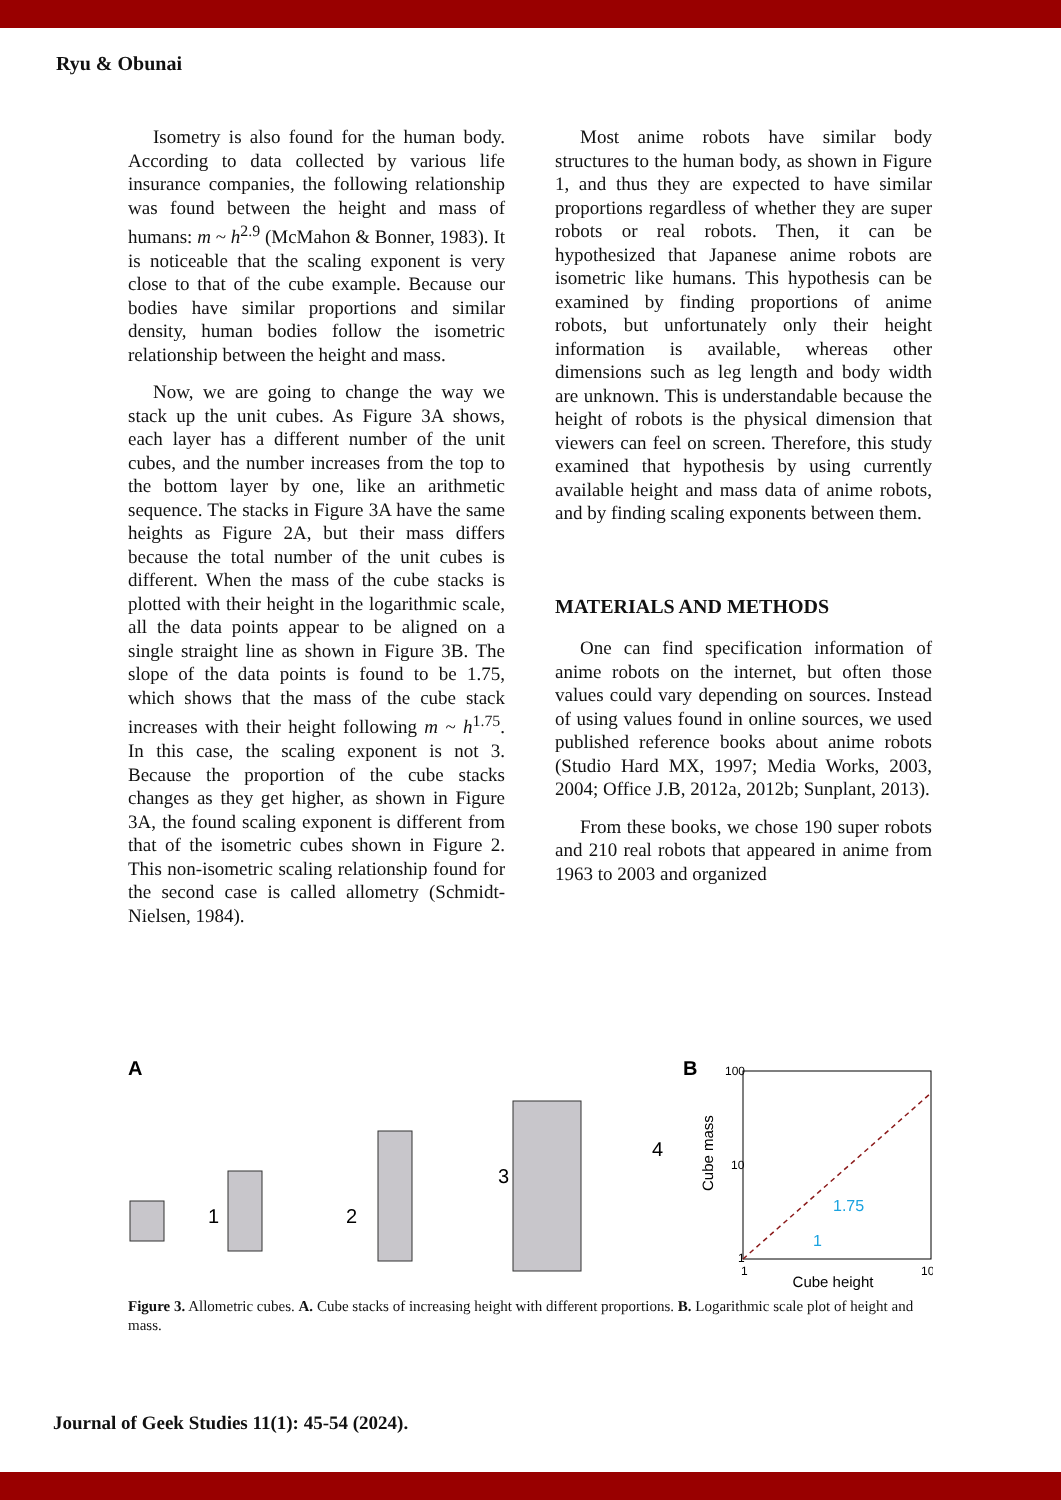Ryu & Obunai
Isometry is also found for the human body. According to data collected by various life insurance companies, the following relationship was found between the height and mass of humans: m ~ h<sup>2.9</sup> (McMahon & Bonner, 1983). It is noticeable that the scaling exponent is very close to that of the cube example. Because our bodies have similar proportions and similar density, human bodies follow the isometric relationship between the height and mass.
Now, we are going to change the way we stack up the unit cubes. As Figure 3A shows, each layer has a different number of the unit cubes, and the number increases from the top to the bottom layer by one, like an arithmetic sequence. The stacks in Figure 3A have the same heights as Figure 2A, but their mass differs because the total number of the unit cubes is different. When the mass of the cube stacks is plotted with their height in the logarithmic scale, all the data points appear to be aligned on a single straight line as shown in Figure 3B. The slope of the data points is found to be 1.75, which shows that the mass of the cube stack increases with their height following m ~ h<sup>1.75</sup>. In this case, the scaling exponent is not 3. Because the proportion of the cube stacks changes as they get higher, as shown in Figure 3A, the found scaling exponent is different from that of the isometric cubes shown in Figure 2. This non-isometric scaling relationship found for the second case is called allometry (Schmidt-Nielsen, 1984).
Most anime robots have similar body structures to the human body, as shown in Figure 1, and thus they are expected to have similar proportions regardless of whether they are super robots or real robots. Then, it can be hypothesized that Japanese anime robots are isometric like humans. This hypothesis can be examined by finding proportions of anime robots, but unfortunately only their height information is available, whereas other dimensions such as leg length and body width are unknown. This is understandable because the height of robots is the physical dimension that viewers can feel on screen. Therefore, this study examined that hypothesis by using currently available height and mass data of anime robots, and by finding scaling exponents between them.
MATERIALS AND METHODS
One can find specification information of anime robots on the internet, but often those values could vary depending on sources. Instead of using values found in online sources, we used published reference books about anime robots (Studio Hard MX, 1997; Media Works, 2003, 2004; Office J.B, 2012a, 2012b; Sunplant, 2013).
From these books, we chose 190 super robots and 210 real robots that appeared in anime from 1963 to 2003 and organized
A
1
2
3
4
B
100
10
1
1
10
Cube height
1.75
1
Cube mass
Figure 3. Allometric cubes. A. Cube stacks of increasing height with different proportions. B. Logarithmic scale plot of height and mass.
Journal of Geek Studies 11(1): 45-54 (2024).